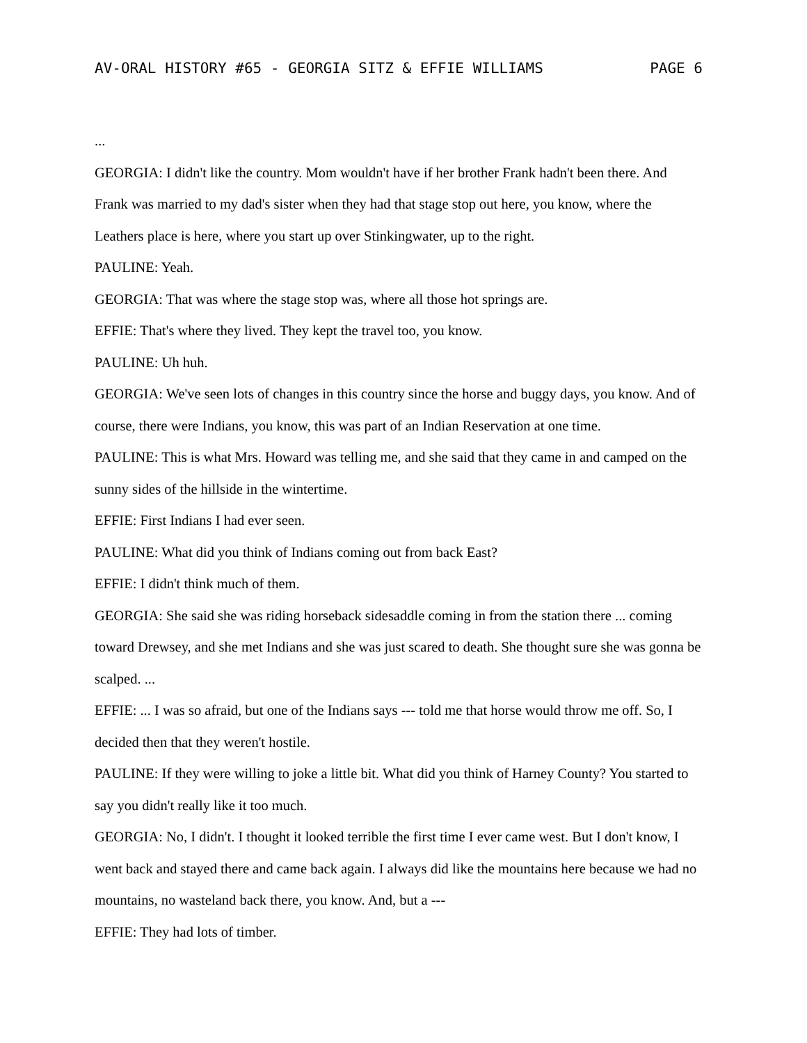AV-ORAL HISTORY #65 - GEORGIA SITZ & EFFIE WILLIAMS PAGE 6
...
GEORGIA: I didn't like the country. Mom wouldn't have if her brother Frank hadn't been there. And Frank was married to my dad's sister when they had that stage stop out here, you know, where the Leathers place is here, where you start up over Stinkingwater, up to the right.
PAULINE: Yeah.
GEORGIA: That was where the stage stop was, where all those hot springs are.
EFFIE: That's where they lived. They kept the travel too, you know.
PAULINE: Uh huh.
GEORGIA: We've seen lots of changes in this country since the horse and buggy days, you know. And of course, there were Indians, you know, this was part of an Indian Reservation at one time.
PAULINE: This is what Mrs. Howard was telling me, and she said that they came in and camped on the sunny sides of the hillside in the wintertime.
EFFIE: First Indians I had ever seen.
PAULINE: What did you think of Indians coming out from back East?
EFFIE: I didn't think much of them.
GEORGIA: She said she was riding horseback sidesaddle coming in from the station there ... coming toward Drewsey, and she met Indians and she was just scared to death. She thought sure she was gonna be scalped. ...
EFFIE: ... I was so afraid, but one of the Indians says --- told me that horse would throw me off. So, I decided then that they weren't hostile.
PAULINE: If they were willing to joke a little bit. What did you think of Harney County? You started to say you didn't really like it too much.
GEORGIA: No, I didn't. I thought it looked terrible the first time I ever came west. But I don't know, I went back and stayed there and came back again. I always did like the mountains here because we had no mountains, no wasteland back there, you know. And, but a ---
EFFIE: They had lots of timber.